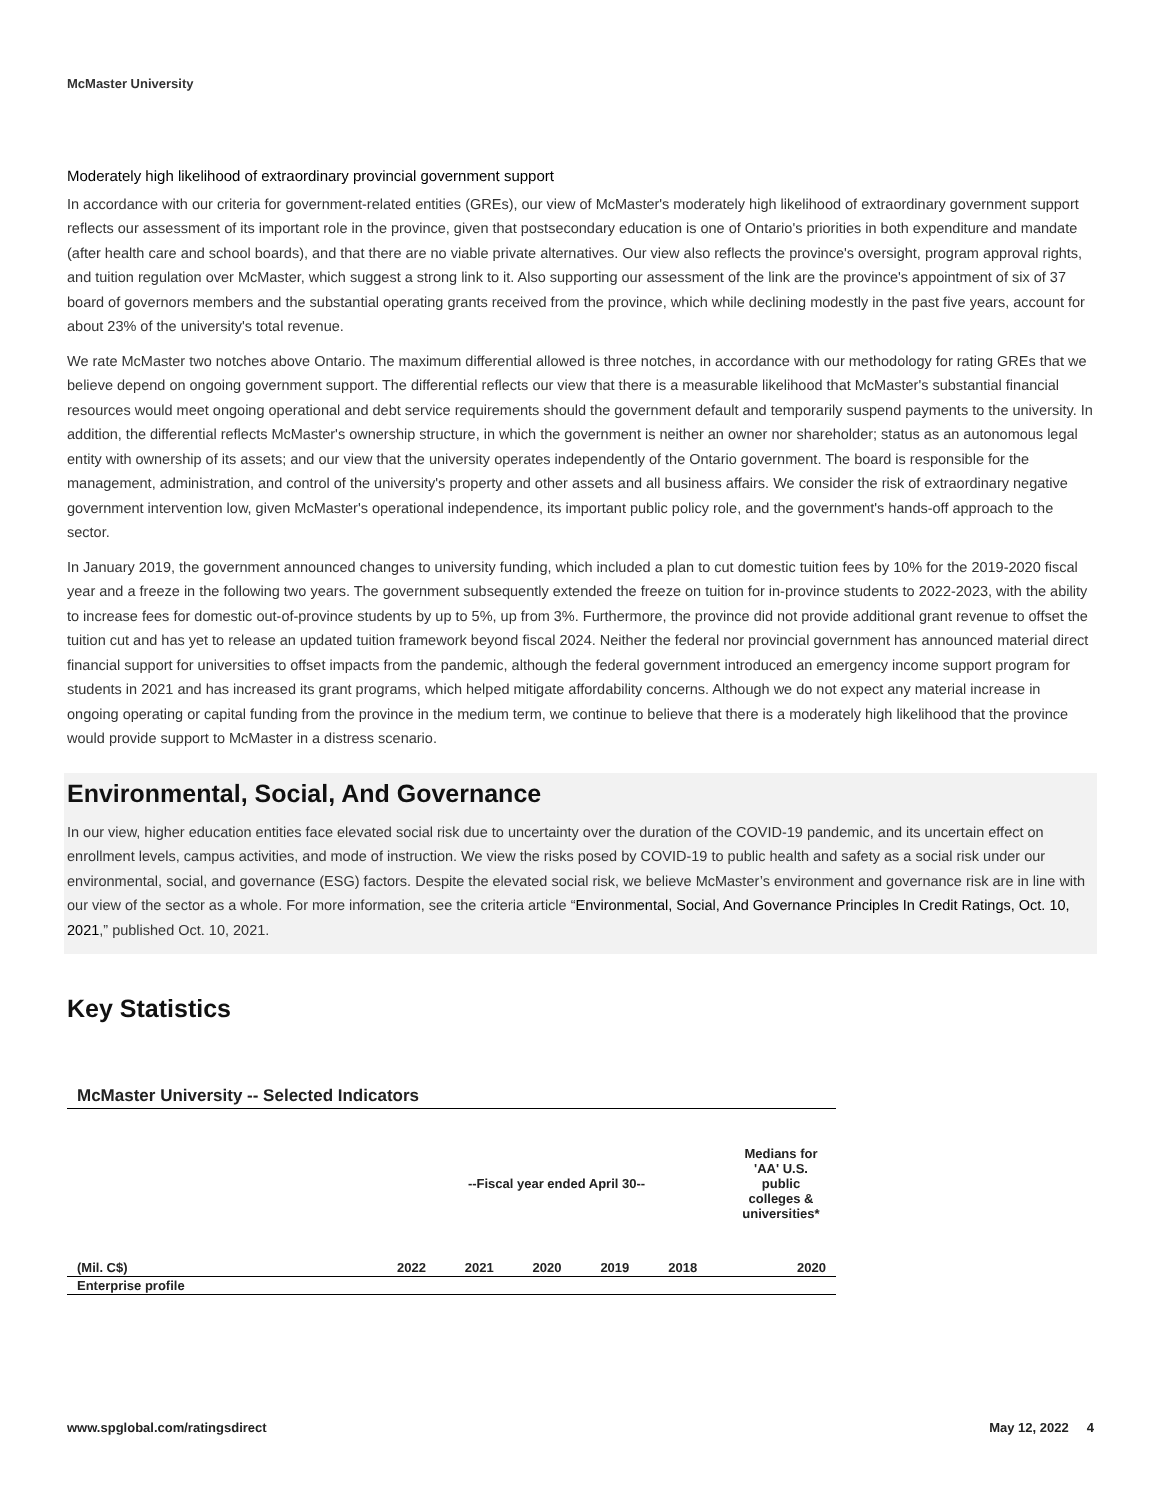McMaster University
Moderately high likelihood of extraordinary provincial government support
In accordance with our criteria for government-related entities (GREs), our view of McMaster's moderately high likelihood of extraordinary government support reflects our assessment of its important role in the province, given that postsecondary education is one of Ontario's priorities in both expenditure and mandate (after health care and school boards), and that there are no viable private alternatives. Our view also reflects the province's oversight, program approval rights, and tuition regulation over McMaster, which suggest a strong link to it. Also supporting our assessment of the link are the province's appointment of six of 37 board of governors members and the substantial operating grants received from the province, which while declining modestly in the past five years, account for about 23% of the university's total revenue.
We rate McMaster two notches above Ontario. The maximum differential allowed is three notches, in accordance with our methodology for rating GREs that we believe depend on ongoing government support. The differential reflects our view that there is a measurable likelihood that McMaster's substantial financial resources would meet ongoing operational and debt service requirements should the government default and temporarily suspend payments to the university. In addition, the differential reflects McMaster's ownership structure, in which the government is neither an owner nor shareholder; status as an autonomous legal entity with ownership of its assets; and our view that the university operates independently of the Ontario government. The board is responsible for the management, administration, and control of the university's property and other assets and all business affairs. We consider the risk of extraordinary negative government intervention low, given McMaster's operational independence, its important public policy role, and the government's hands-off approach to the sector.
In January 2019, the government announced changes to university funding, which included a plan to cut domestic tuition fees by 10% for the 2019-2020 fiscal year and a freeze in the following two years. The government subsequently extended the freeze on tuition for in-province students to 2022-2023, with the ability to increase fees for domestic out-of-province students by up to 5%, up from 3%. Furthermore, the province did not provide additional grant revenue to offset the tuition cut and has yet to release an updated tuition framework beyond fiscal 2024. Neither the federal nor provincial government has announced material direct financial support for universities to offset impacts from the pandemic, although the federal government introduced an emergency income support program for students in 2021 and has increased its grant programs, which helped mitigate affordability concerns. Although we do not expect any material increase in ongoing operating or capital funding from the province in the medium term, we continue to believe that there is a moderately high likelihood that the province would provide support to McMaster in a distress scenario.
Environmental, Social, And Governance
In our view, higher education entities face elevated social risk due to uncertainty over the duration of the COVID-19 pandemic, and its uncertain effect on enrollment levels, campus activities, and mode of instruction. We view the risks posed by COVID-19 to public health and safety as a social risk under our environmental, social, and governance (ESG) factors. Despite the elevated social risk, we believe McMaster’s environment and governance risk are in line with our view of the sector as a whole. For more information, see the criteria article “Environmental, Social, And Governance Principles In Credit Ratings, Oct. 10, 2021,” published Oct. 10, 2021.
Key Statistics
| McMaster University -- Selected Indicators | | | | | | |
| --- | --- | --- | --- | --- | --- | --- |
| | --Fiscal year ended April 30-- | | | | | Medians for 'AA' U.S. public colleges & universities* |
| (Mil. C$) | 2022 | 2021 | 2020 | 2019 | 2018 | 2020 |
| Enterprise profile | | | | | | |
www.spglobal.com/ratingsdirect May 12, 2022 4